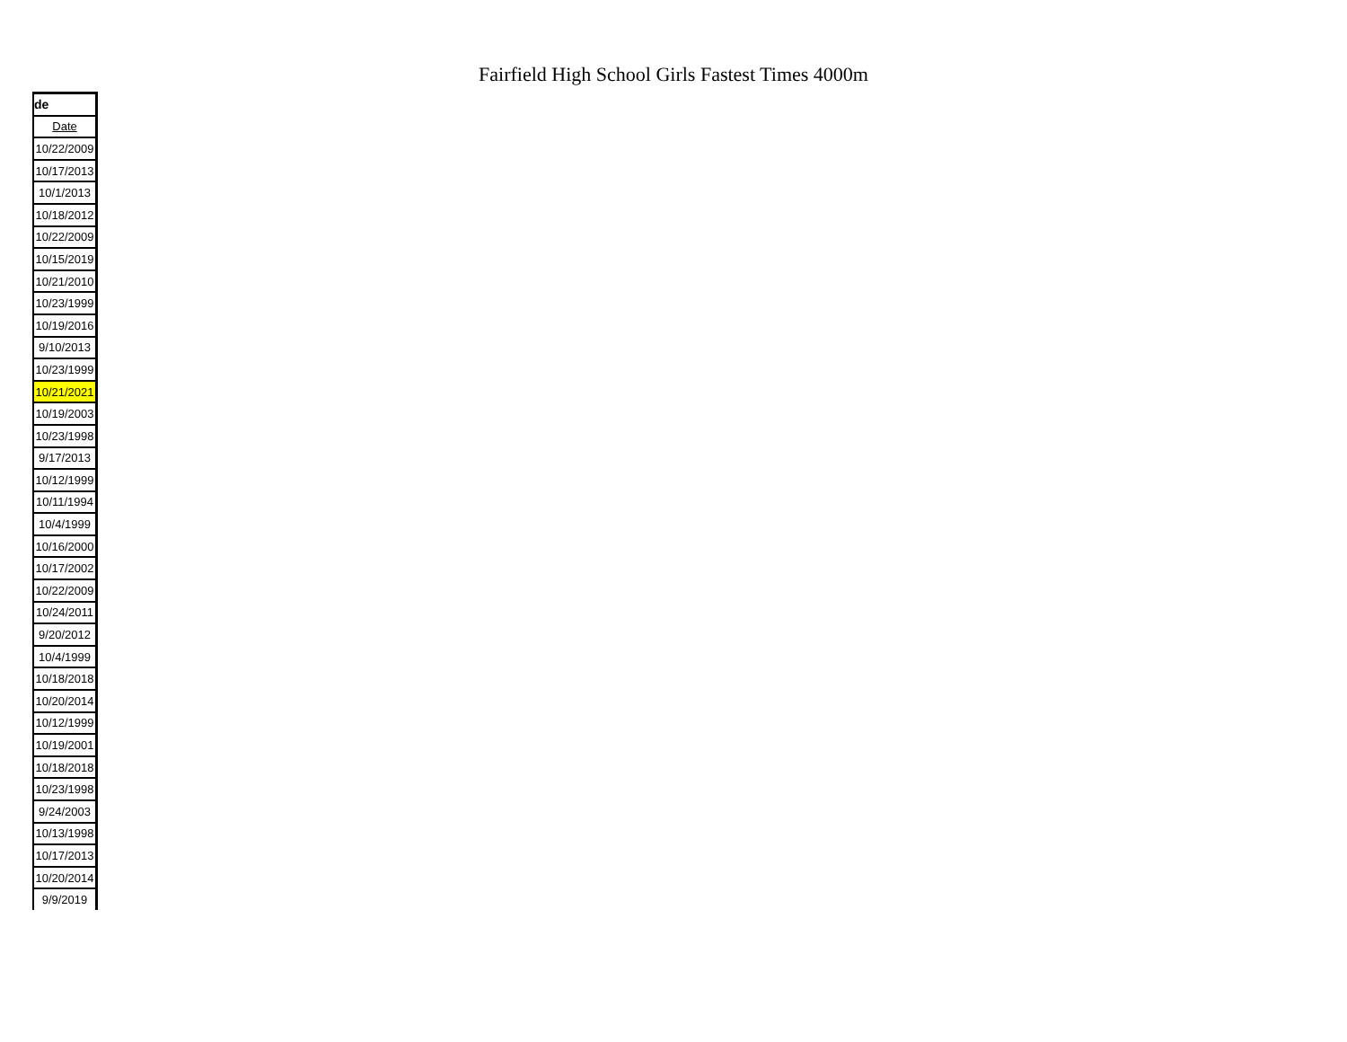Fairfield High School Girls Fastest Times 4000m
| de |
| --- |
| Date |
| 10/22/2009 |
| 10/17/2013 |
| 10/1/2013 |
| 10/18/2012 |
| 10/22/2009 |
| 10/15/2019 |
| 10/21/2010 |
| 10/23/1999 |
| 10/19/2016 |
| 9/10/2013 |
| 10/23/1999 |
| 10/21/2021 |
| 10/19/2003 |
| 10/23/1998 |
| 9/17/2013 |
| 10/12/1999 |
| 10/11/1994 |
| 10/4/1999 |
| 10/16/2000 |
| 10/17/2002 |
| 10/22/2009 |
| 10/24/2011 |
| 9/20/2012 |
| 10/4/1999 |
| 10/18/2018 |
| 10/20/2014 |
| 10/12/1999 |
| 10/19/2001 |
| 10/18/2018 |
| 10/23/1998 |
| 9/24/2003 |
| 10/13/1998 |
| 10/17/2013 |
| 10/20/2014 |
| 9/9/2019 |